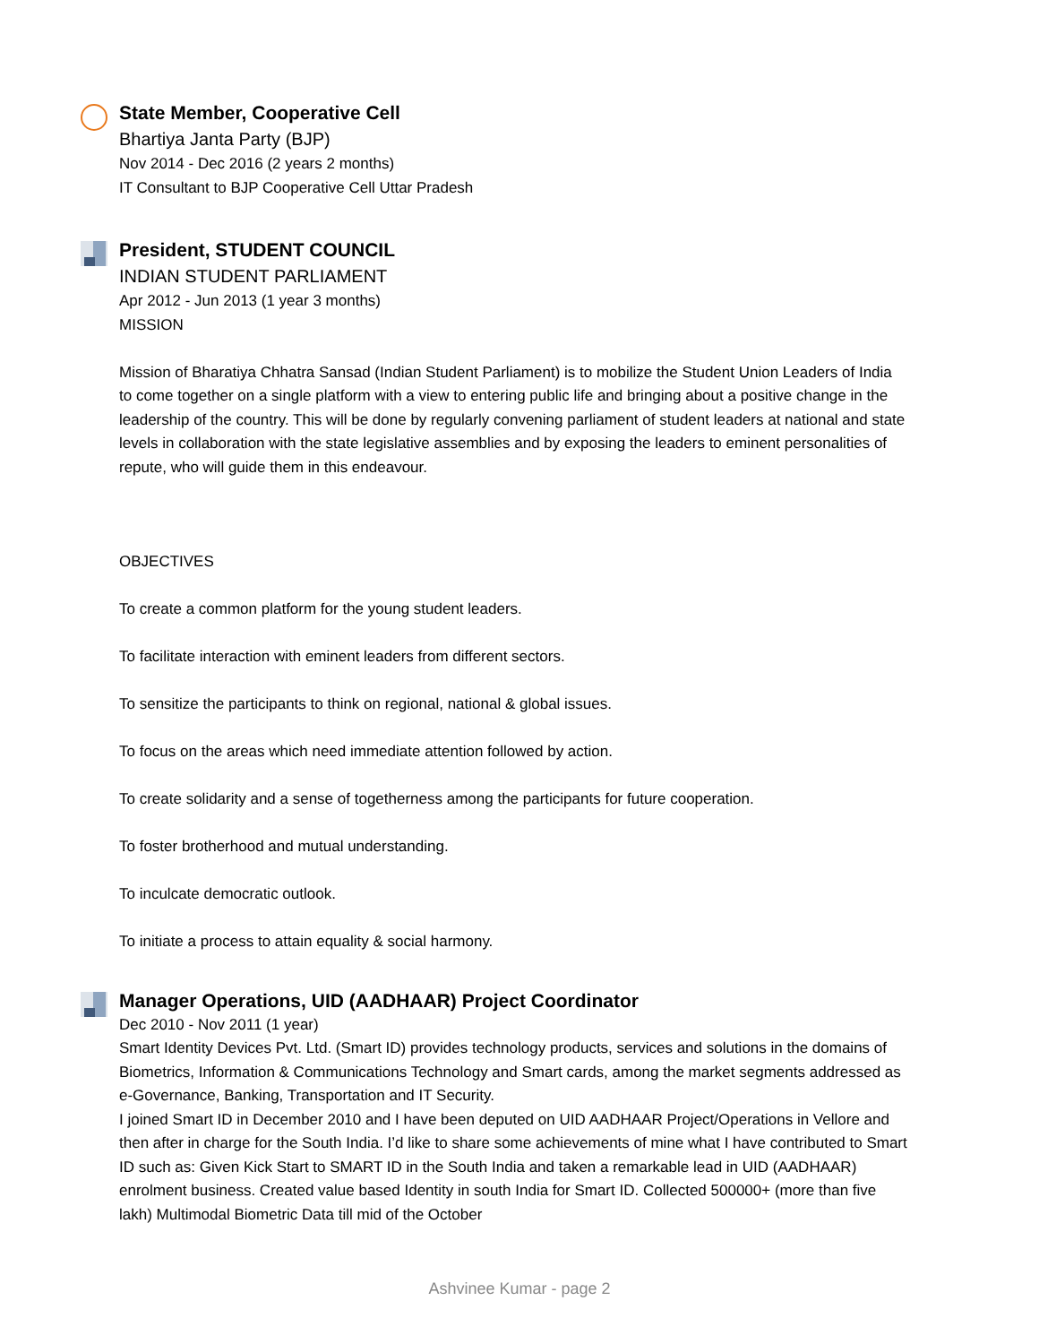State Member, Cooperative Cell
Bhartiya Janta Party (BJP)
Nov 2014 - Dec 2016 (2 years 2 months)
IT Consultant to BJP Cooperative Cell Uttar Pradesh
President, STUDENT COUNCIL
INDIAN STUDENT PARLIAMENT
Apr 2012 - Jun 2013 (1 year 3 months)
MISSION
Mission of Bharatiya Chhatra Sansad (Indian Student Parliament) is to mobilize the Student Union Leaders of India to come together on a single platform with a view to entering public life and bringing about a positive change in the leadership of the country. This will be done by regularly convening parliament of student leaders at national and state levels in collaboration with the state legislative assemblies and by exposing the leaders to eminent personalities of repute, who will guide them in this endeavour.
OBJECTIVES
To create a common platform for the young student leaders.
To facilitate interaction with eminent leaders from different sectors.
To sensitize the participants to think on regional, national & global issues.
To focus on the areas which need immediate attention followed by action.
To create solidarity and a sense of togetherness among the participants for future cooperation.
To foster brotherhood and mutual understanding.
To inculcate democratic outlook.
To initiate a process to attain equality & social harmony.
Manager Operations, UID (AADHAAR) Project Coordinator
Dec 2010 - Nov 2011 (1 year)
Smart Identity Devices Pvt. Ltd. (Smart ID) provides technology products, services and solutions in the domains of Biometrics, Information & Communications Technology and Smart cards, among the market segments addressed as e-Governance, Banking, Transportation and IT Security.
I joined Smart ID in December 2010 and I have been deputed on UID AADHAAR Project/Operations in Vellore and then after in charge for the South India. I’d like to share some achievements of mine what I have contributed to Smart ID such as: Given Kick Start to SMART ID in the South India and taken a remarkable lead in UID (AADHAAR) enrolment business. Created value based Identity in south India for Smart ID. Collected 500000+ (more than five lakh) Multimodal Biometric Data till mid of the October
Ashvinee Kumar - page 2